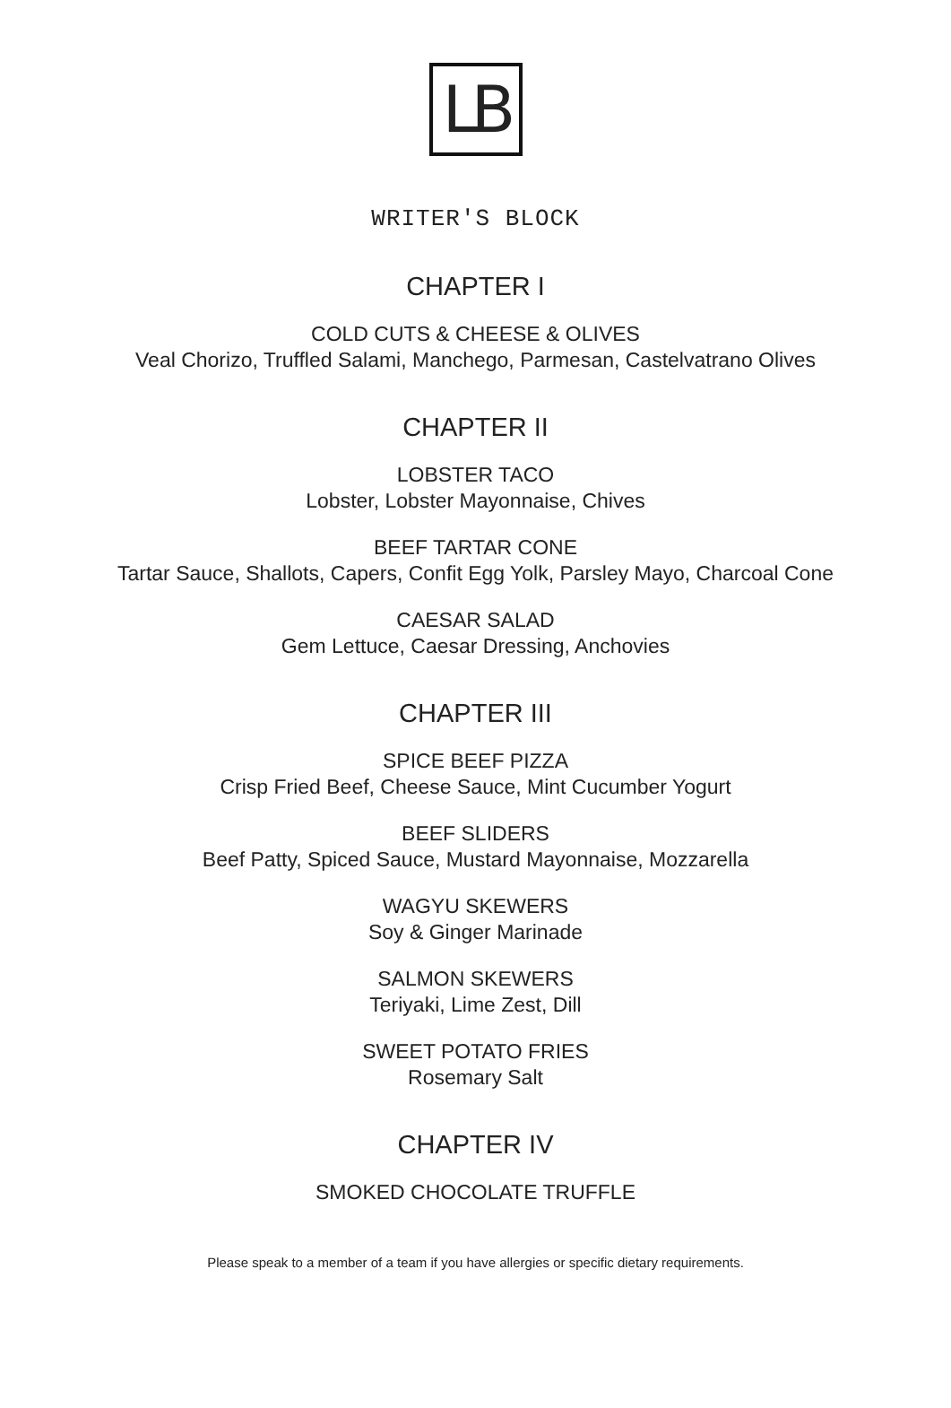LB
WRITER'S BLOCK
CHAPTER I
COLD CUTS & CHEESE & OLIVES
Veal Chorizo, Truffled Salami, Manchego, Parmesan, Castelvatrano Olives
CHAPTER II
LOBSTER TACO
Lobster, Lobster Mayonnaise, Chives
BEEF TARTAR CONE
Tartar Sauce, Shallots, Capers, Confit Egg Yolk, Parsley Mayo, Charcoal Cone
CAESAR SALAD
Gem Lettuce, Caesar Dressing, Anchovies
CHAPTER III
SPICE BEEF PIZZA
Crisp Fried Beef, Cheese Sauce, Mint Cucumber Yogurt
BEEF SLIDERS
Beef Patty, Spiced Sauce, Mustard Mayonnaise, Mozzarella
WAGYU SKEWERS
Soy & Ginger Marinade
SALMON SKEWERS
Teriyaki, Lime Zest, Dill
SWEET POTATO FRIES
Rosemary Salt
CHAPTER IV
SMOKED CHOCOLATE TRUFFLE
Please speak to a member of a team if you have allergies or specific dietary requirements.